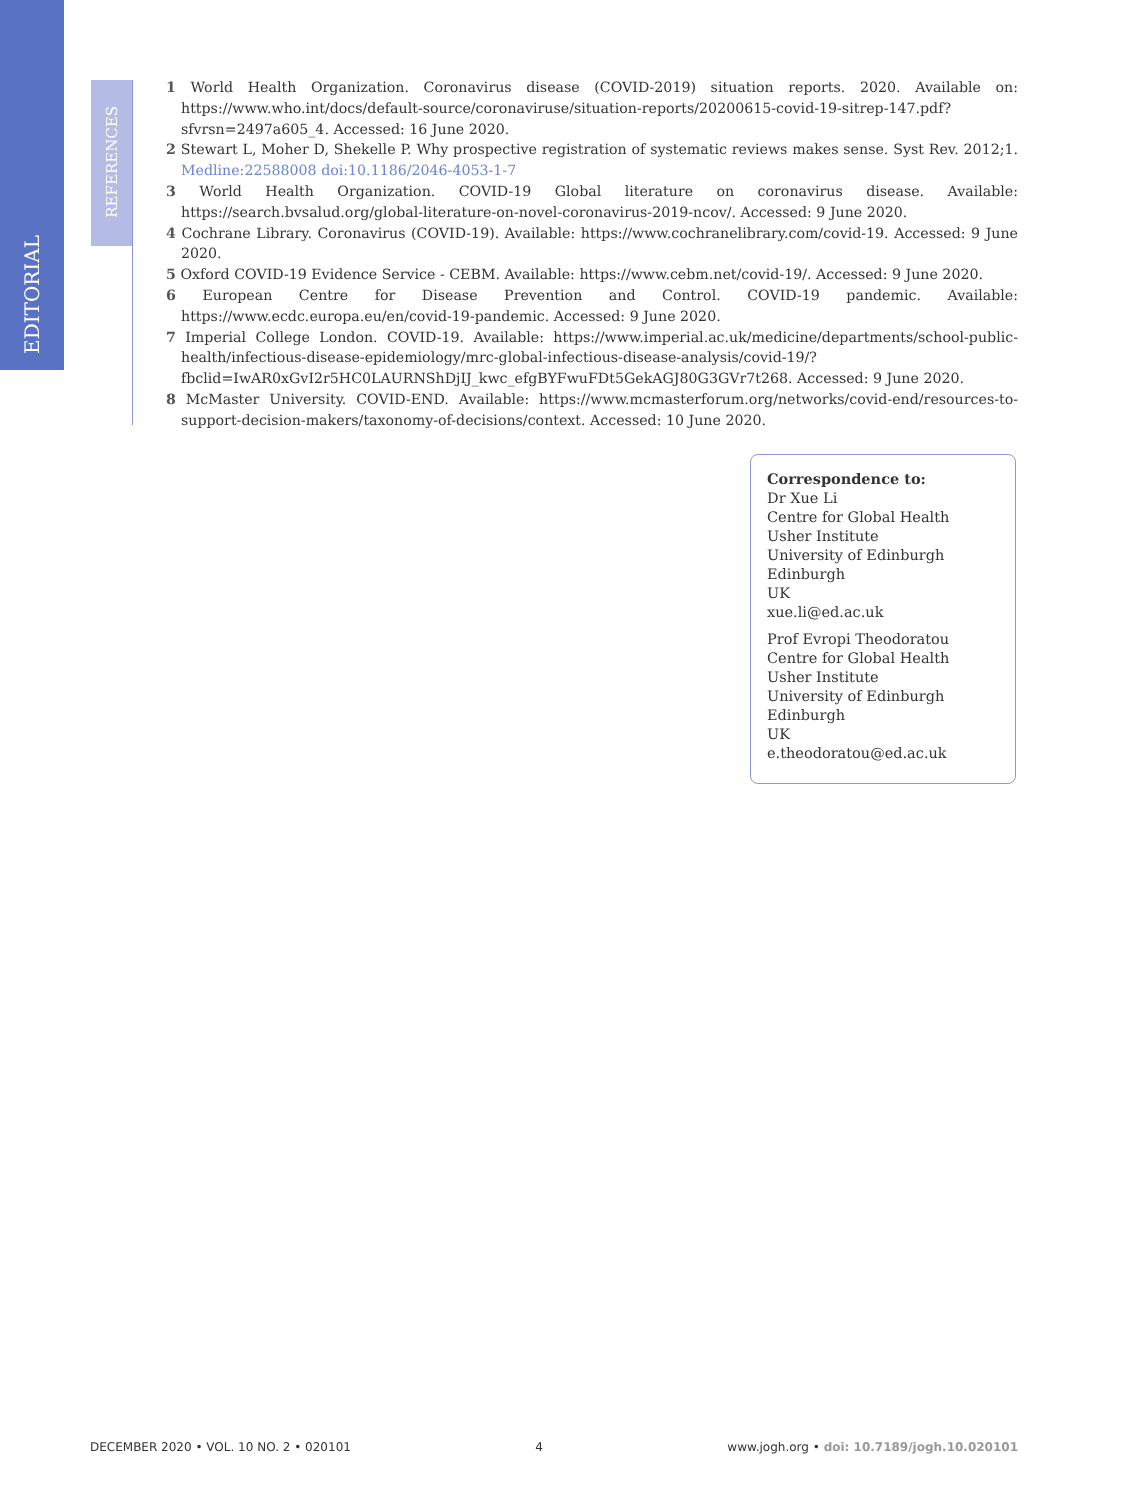EDITORIAL
REFERENCES
1 World Health Organization. Coronavirus disease (COVID-2019) situation reports. 2020. Available on: https://www.who.int/docs/default-source/coronaviruse/situation-reports/20200615-covid-19-sitrep-147.pdf?sfvrsn=2497a605_4. Accessed: 16 June 2020.
2 Stewart L, Moher D, Shekelle P. Why prospective registration of systematic reviews makes sense. Syst Rev. 2012;1. Medline:22588008 doi:10.1186/2046-4053-1-7
3 World Health Organization. COVID-19 Global literature on coronavirus disease. Available: https://search.bvsalud.org/global-literature-on-novel-coronavirus-2019-ncov/. Accessed: 9 June 2020.
4 Cochrane Library. Coronavirus (COVID-19). Available: https://www.cochranelibrary.com/covid-19. Accessed: 9 June 2020.
5 Oxford COVID-19 Evidence Service - CEBM. Available: https://www.cebm.net/covid-19/. Accessed: 9 June 2020.
6 European Centre for Disease Prevention and Control. COVID-19 pandemic. Available: https://www.ecdc.europa.eu/en/covid-19-pandemic. Accessed: 9 June 2020.
7 Imperial College London. COVID-19. Available: https://www.imperial.ac.uk/medicine/departments/school-public-health/infectious-disease-epidemiology/mrc-global-infectious-disease-analysis/covid-19/?fbclid=IwAR0xGvI2r5HC0LAURNShDjIJ_kwc_efgBYFwuFDt5GekAGJ80G3GVr7t268. Accessed: 9 June 2020.
8 McMaster University. COVID-END. Available: https://www.mcmasterforum.org/networks/covid-end/resources-to-support-decision-makers/taxonomy-of-decisions/context. Accessed: 10 June 2020.
Correspondence to:
Dr Xue Li
Centre for Global Health
Usher Institute
University of Edinburgh
Edinburgh
UK
xue.li@ed.ac.uk
Prof Evropi Theodoratou
Centre for Global Health
Usher Institute
University of Edinburgh
Edinburgh
UK
e.theodoratou@ed.ac.uk
DECEMBER 2020 • VOL. 10 NO. 2 • 020101 4 www.jogh.org • doi: 10.7189/jogh.10.020101